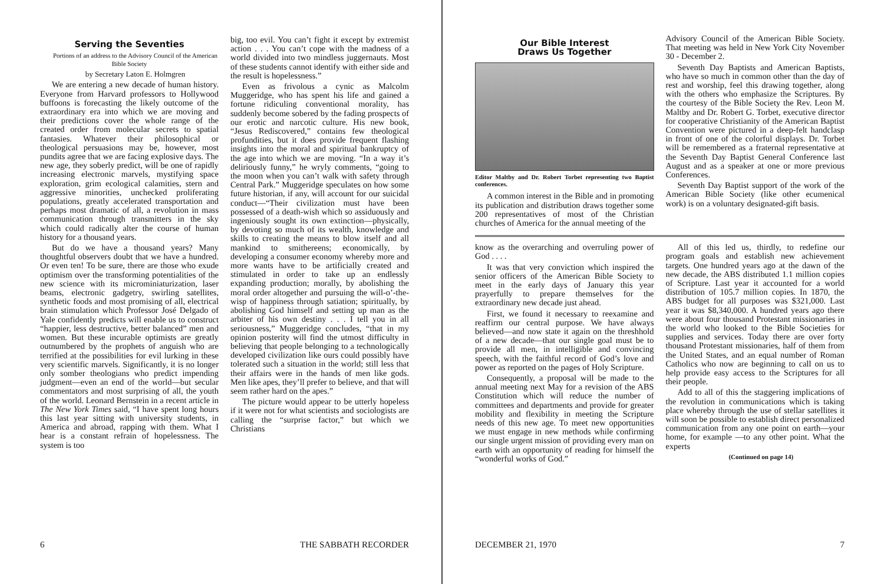Serving the Seventies
Portions of an address to the Advisory Council of the American Bible Society
by Secretary Laton E. Holmgren
We are entering a new decade of human history. Everyone from Harvard professors to Hollywood buffoons is forecasting the likely outcome of the extraordinary era into which we are moving and their predictions cover the whole range of the created order from molecular secrets to spatial fantasies. Whatever their philosophical or theological persuasions may be, however, most pundits agree that we are facing explosive days. The new age, they soberly predict, will be one of rapidly increasing electronic marvels, mystifying space exploration, grim ecological calamities, stern and aggressive minorities, unchecked proliferating populations, greatly accelerated transportation and perhaps most dramatic of all, a revolution in mass communication through transmitters in the sky which could radically alter the course of human history for a thousand years.
But do we have a thousand years? Many thoughtful observers doubt that we have a hundred. Or even ten! To be sure, there are those who exude optimism over the transforming potentialities of the new science with its microminiaturization, laser beams, electronic gadgetry, swirling satellites, synthetic foods and most promising of all, electrical brain stimulation which Professor José Delgado of Yale confidently predicts will enable us to construct “happier, less destructive, better balanced” men and women. But these incurable optimists are greatly outnumbered by the prophets of anguish who are terrified at the possibilities for evil lurking in these very scientific marvels. Significantly, it is no longer only somber theologians who predict impending judgment—even an end of the world—but secular commentators and most surprising of all, the youth of the world. Leonard Bernstein in a recent article in The New York Times said, “I have spent long hours this last year sitting with university students, in America and abroad, rapping with them. What I hear is a constant refrain of hopelessness. The system is too
big, too evil. You can’t fight it except by extremist action . . . You can’t cope with the madness of a world divided into two mindless juggernauts. Most of these students cannot identify with either side and the result is hopelessness.”
Even as frivolous a cynic as Malcolm Muggeridge, who has spent his life and gained a fortune ridiculing conventional morality, has suddenly become sobered by the fading prospects of our erotic and narcotic culture. His new book, “Jesus Rediscovered,” contains few theological profundities, but it does provide frequent flashing insights into the moral and spiritual bankruptcy of the age into which we are moving. “In a way it’s deliriously funny,” he wryly comments, “going to the moon when you can’t walk with safety through Central Park.” Muggeridge speculates on how some future historian, if any, will account for our suicidal conduct—“Their civilization must have been possessed of a death-wish which so assiduously and ingeniously sought its own extinction—physically, by devoting so much of its wealth, knowledge and skills to creating the means to blow itself and all mankind to smithereens; economically, by developing a consumer economy whereby more and more wants have to be artificially created and stimulated in order to take up an endlessly expanding production; morally, by abolishing the moral order altogether and pursuing the will-o’-the-wisp of happiness through satiation; spiritually, by abolishing God himself and setting up man as the arbiter of his own destiny . . . I tell you in all seriousness,” Muggeridge concludes, “that in my opinion posterity will find the utmost difficulty in believing that people belonging to a technologically developed civilization like ours could possibly have tolerated such a situation in the world; still less that their affairs were in the hands of men like gods. Men like apes, they’ll prefer to believe, and that will seem rather hard on the apes.”
The picture would appear to be utterly hopeless if it were not for what scientists and sociologists are calling the “surprise factor,” but which we Christians
6 THE SABBATH RECORDER
Our Bible Interest
Draws Us Together
Editor Maltby and Dr. Robert Torbet representing two Baptist conferences.
A common interest in the Bible and in promoting its publication and distribution draws together some 200 representatives of most of the Christian churches of America for the annual meeting of the
Advisory Council of the American Bible Society. That meeting was held in New York City November 30 - December 2.
Seventh Day Baptists and American Baptists, who have so much in common other than the day of rest and worship, feel this drawing together, along with the others who emphasize the Scriptures. By the courtesy of the Bible Society the Rev. Leon M. Maltby and Dr. Robert G. Torbet, executive director for cooperative Christianity of the American Baptist Convention were pictured in a deep-felt handclasp in front of one of the colorful displays. Dr. Torbet will be remembered as a fraternal representative at the Seventh Day Baptist General Conference last August and as a speaker at one or more previous Conferences.
Seventh Day Baptist support of the work of the American Bible Society (like other ecumenical work) is on a voluntary designated-gift basis.
know as the overarching and overruling power of God . . . .
It was that very conviction which inspired the senior officers of the American Bible Society to meet in the early days of January this year prayerfully to prepare themselves for the extraordinary new decade just ahead.
First, we found it necessary to reexamine and reaffirm our central purpose. We have always believed—and now state it again on the threshhold of a new decade—that our single goal must be to provide all men, in intelligible and convincing speech, with the faithful record of God’s love and power as reported on the pages of Holy Scripture.
Consequently, a proposal will be made to the annual meeting next May for a revision of the ABS Constitution which will reduce the number of committees and departments and provide for greater mobility and flexibility in meeting the Scripture needs of this new age. To meet new opportunities we must engage in new methods while confirming our single urgent mission of providing every man on earth with an opportunity of reading for himself the “wonderful works of God.”
All of this led us, thirdly, to redefine our program goals and establish new achievement targets. One hundred years ago at the dawn of the new decade, the ABS distributed 1.1 million copies of Scripture. Last year it accounted for a world distribution of 105.7 million copies. In 1870, the ABS budget for all purposes was $321,000. Last year it was $8,340,000. A hundred years ago there were about four thousand Protestant missionaries in the world who looked to the Bible Societies for supplies and services. Today there are over forty thousand Protestant missionaries, half of them from the United States, and an equal number of Roman Catholics who now are beginning to call on us to help provide easy access to the Scriptures for all their people.
Add to all of this the staggering implications of the revolution in communications which is taking place whereby through the use of stellar satellites it will soon be possible to establish direct personalized communication from any one point on earth—your home, for example —to any other point. What the experts
(Continued on page 14)
DECEMBER 21, 1970 7